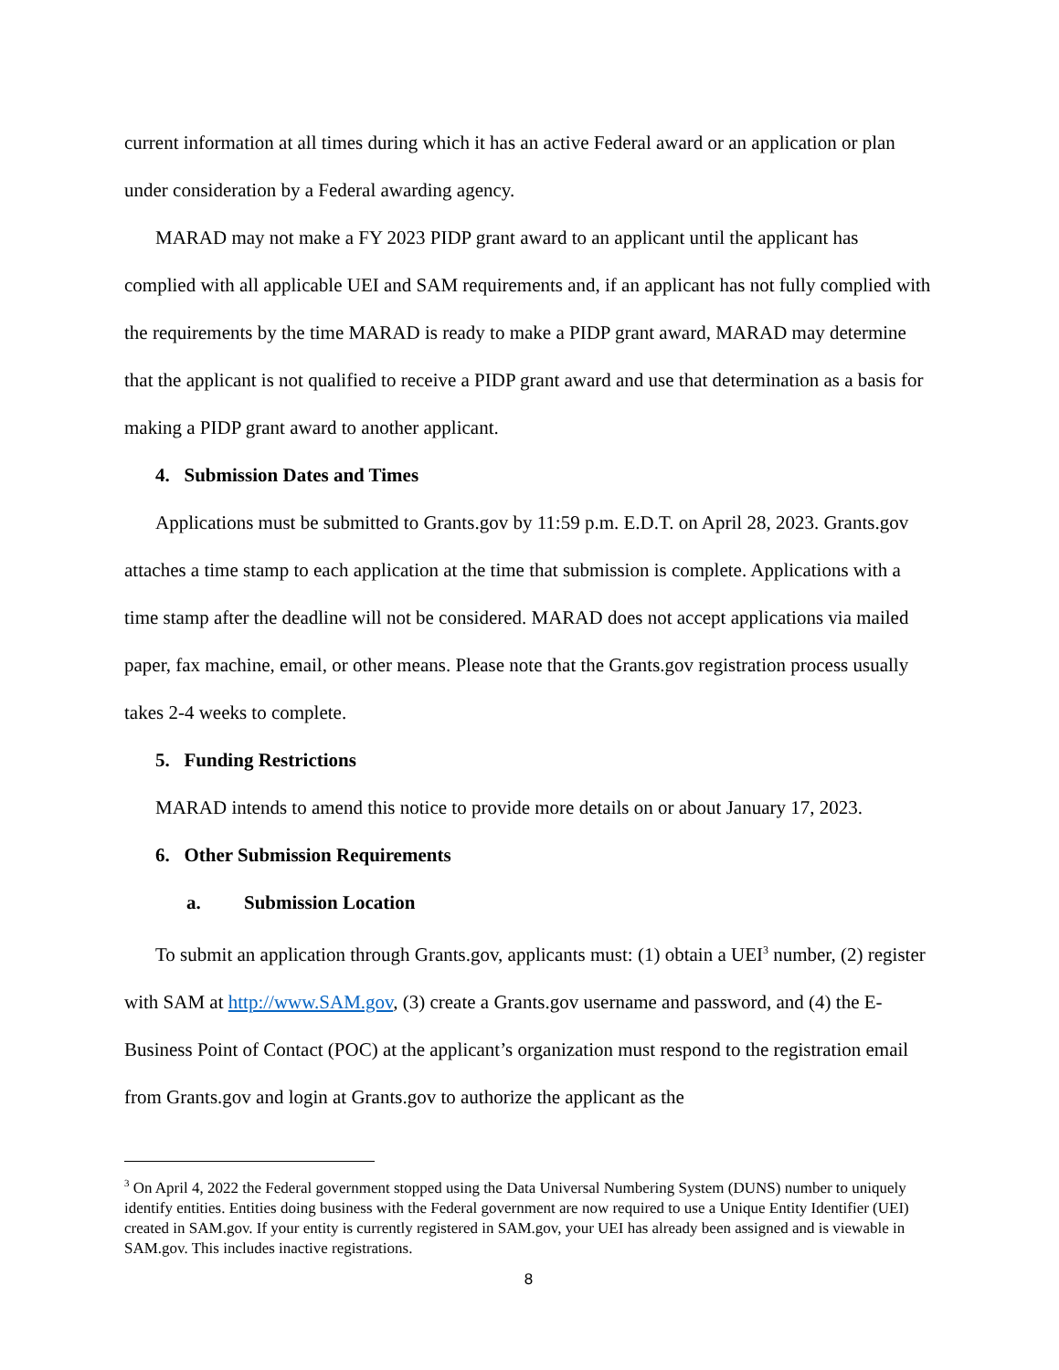current information at all times during which it has an active Federal award or an application or plan under consideration by a Federal awarding agency.
MARAD may not make a FY 2023 PIDP grant award to an applicant until the applicant has complied with all applicable UEI and SAM requirements and, if an applicant has not fully complied with the requirements by the time MARAD is ready to make a PIDP grant award, MARAD may determine that the applicant is not qualified to receive a PIDP grant award and use that determination as a basis for making a PIDP grant award to another applicant.
4. Submission Dates and Times
Applications must be submitted to Grants.gov by 11:59 p.m. E.D.T. on April 28, 2023. Grants.gov attaches a time stamp to each application at the time that submission is complete. Applications with a time stamp after the deadline will not be considered. MARAD does not accept applications via mailed paper, fax machine, email, or other means. Please note that the Grants.gov registration process usually takes 2-4 weeks to complete.
5. Funding Restrictions
MARAD intends to amend this notice to provide more details on or about January 17, 2023.
6. Other Submission Requirements
a. Submission Location
To submit an application through Grants.gov, applicants must: (1) obtain a UEI<sup>3</sup> number, (2) register with SAM at http://www.SAM.gov, (3) create a Grants.gov username and password, and (4) the E-Business Point of Contact (POC) at the applicant’s organization must respond to the registration email from Grants.gov and login at Grants.gov to authorize the applicant as the
<sup>3</sup> On April 4, 2022 the Federal government stopped using the Data Universal Numbering System (DUNS) number to uniquely identify entities. Entities doing business with the Federal government are now required to use a Unique Entity Identifier (UEI) created in SAM.gov. If your entity is currently registered in SAM.gov, your UEI has already been assigned and is viewable in SAM.gov. This includes inactive registrations.
8